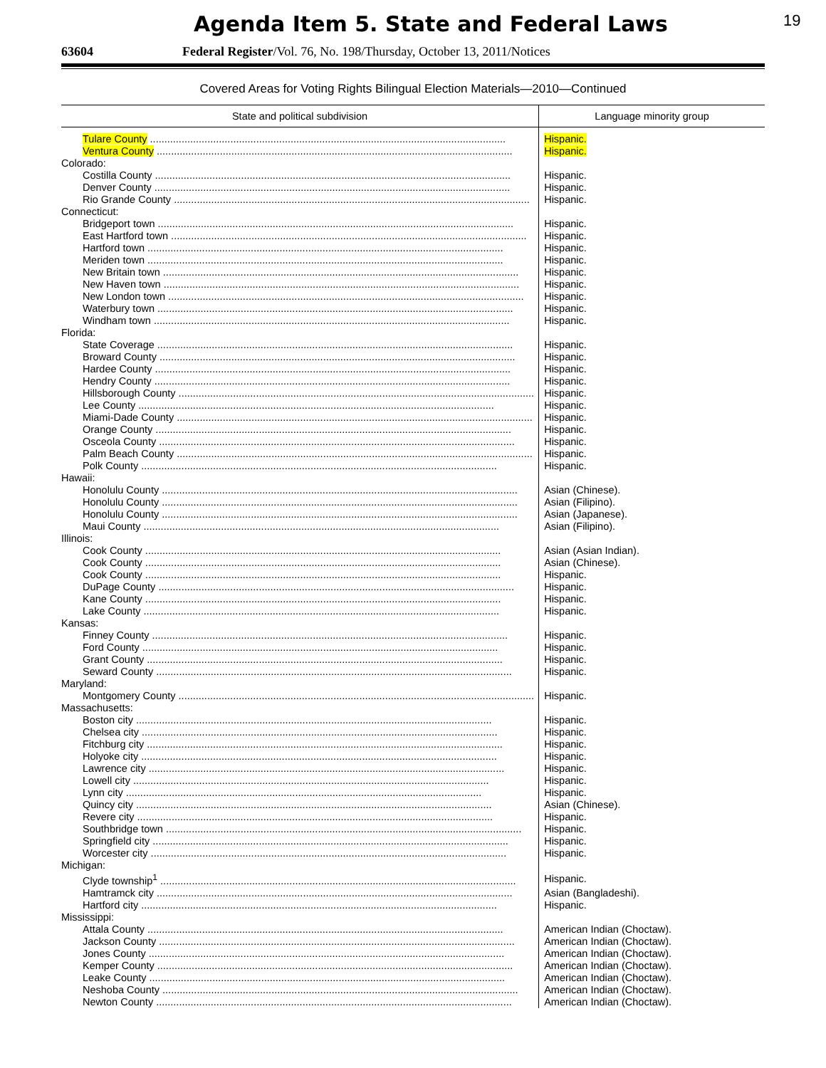Agenda Item 5. State and Federal Laws
19
63604 Federal Register/Vol. 76, No. 198/Thursday, October 13, 2011/Notices
Covered Areas for Voting Rights Bilingual Election Materials—2010—Continued
| State and political subdivision | Language minority group |
| --- | --- |
| Tulare County | Hispanic. |
| Ventura County | Hispanic. |
| Colorado: | |
| Costilla County | Hispanic. |
| Denver County | Hispanic. |
| Rio Grande County | Hispanic. |
| Connecticut: | |
| Bridgeport town | Hispanic. |
| East Hartford town | Hispanic. |
| Hartford town | Hispanic. |
| Meriden town | Hispanic. |
| New Britain town | Hispanic. |
| New Haven town | Hispanic. |
| New London town | Hispanic. |
| Waterbury town | Hispanic. |
| Windham town | Hispanic. |
| Florida: | |
| State Coverage | Hispanic. |
| Broward County | Hispanic. |
| Hardee County | Hispanic. |
| Hendry County | Hispanic. |
| Hillsborough County | Hispanic. |
| Lee County | Hispanic. |
| Miami-Dade County | Hispanic. |
| Orange County | Hispanic. |
| Osceola County | Hispanic. |
| Palm Beach County | Hispanic. |
| Polk County | Hispanic. |
| Hawaii: | |
| Honolulu County | Asian (Chinese). |
| Honolulu County | Asian (Filipino). |
| Honolulu County | Asian (Japanese). |
| Maui County | Asian (Filipino). |
| Illinois: | |
| Cook County | Asian (Asian Indian). |
| Cook County | Asian (Chinese). |
| Cook County | Hispanic. |
| DuPage County | Hispanic. |
| Kane County | Hispanic. |
| Lake County | Hispanic. |
| Kansas: | |
| Finney County | Hispanic. |
| Ford County | Hispanic. |
| Grant County | Hispanic. |
| Seward County | Hispanic. |
| Maryland: | |
| Montgomery County | Hispanic. |
| Massachusetts: | |
| Boston city | Hispanic. |
| Chelsea city | Hispanic. |
| Fitchburg city | Hispanic. |
| Holyoke city | Hispanic. |
| Lawrence city | Hispanic. |
| Lowell city | Hispanic. |
| Lynn city | Hispanic. |
| Quincy city | Asian (Chinese). |
| Revere city | Hispanic. |
| Southbridge town | Hispanic. |
| Springfield city | Hispanic. |
| Worcester city | Hispanic. |
| Michigan: | |
| Clyde township<sup>1</sup> | Hispanic. |
| Hamtramck city | Asian (Bangladeshi). |
| Hartford city | Hispanic. |
| Mississippi: | |
| Attala County | American Indian (Choctaw). |
| Jackson County | American Indian (Choctaw). |
| Jones County | American Indian (Choctaw). |
| Kemper County | American Indian (Choctaw). |
| Leake County | American Indian (Choctaw). |
| Neshoba County | American Indian (Choctaw). |
| Newton County | American Indian (Choctaw). |